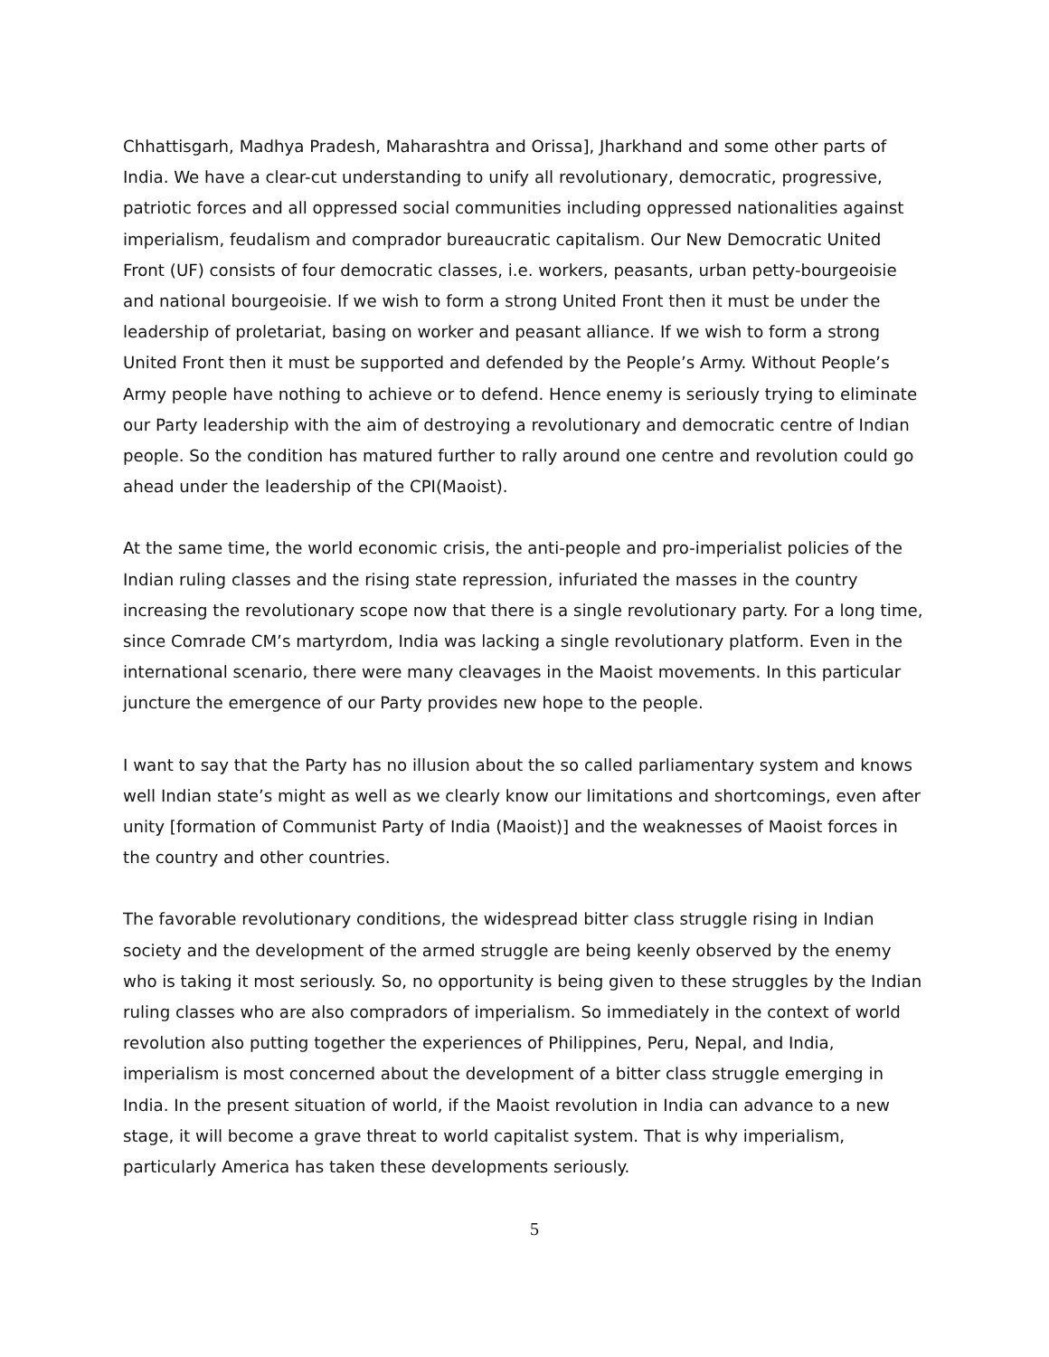Chhattisgarh, Madhya Pradesh, Maharashtra and Orissa], Jharkhand and some other parts of India. We have a clear-cut understanding to unify all revolutionary, democratic, progressive, patriotic forces and all oppressed social communities including oppressed nationalities against imperialism, feudalism and comprador bureaucratic capitalism. Our New Democratic United Front (UF) consists of four democratic classes, i.e. workers, peasants, urban petty-bourgeoisie and national bourgeoisie. If we wish to form a strong United Front then it must be under the leadership of proletariat, basing on worker and peasant alliance. If we wish to form a strong United Front then it must be supported and defended by the People’s Army. Without People’s Army people have nothing to achieve or to defend. Hence enemy is seriously trying to eliminate our Party leadership with the aim of destroying a revolutionary and democratic centre of Indian people. So the condition has matured further to rally around one centre and revolution could go ahead under the leadership of the CPI(Maoist).
At the same time, the world economic crisis, the anti-people and pro-imperialist policies of the Indian ruling classes and the rising state repression, infuriated the masses in the country increasing the revolutionary scope now that there is a single revolutionary party. For a long time, since Comrade CM’s martyrdom, India was lacking a single revolutionary platform. Even in the international scenario, there were many cleavages in the Maoist movements. In this particular juncture the emergence of our Party provides new hope to the people.
I want to say that the Party has no illusion about the so called parliamentary system and knows well Indian state’s might as well as we clearly know our limitations and shortcomings, even after unity [formation of Communist Party of India (Maoist)] and the weaknesses of Maoist forces in the country and other countries.
The favorable revolutionary conditions, the widespread bitter class struggle rising in Indian society and the development of the armed struggle are being keenly observed by the enemy who is taking it most seriously. So, no opportunity is being given to these struggles by the Indian ruling classes who are also compradors of imperialism. So immediately in the context of world revolution also putting together the experiences of Philippines, Peru, Nepal, and India, imperialism is most concerned about the development of a bitter class struggle emerging in India. In the present situation of world, if the Maoist revolution in India can advance to a new stage, it will become a grave threat to world capitalist system. That is why imperialism, particularly America has taken these developments seriously.
5